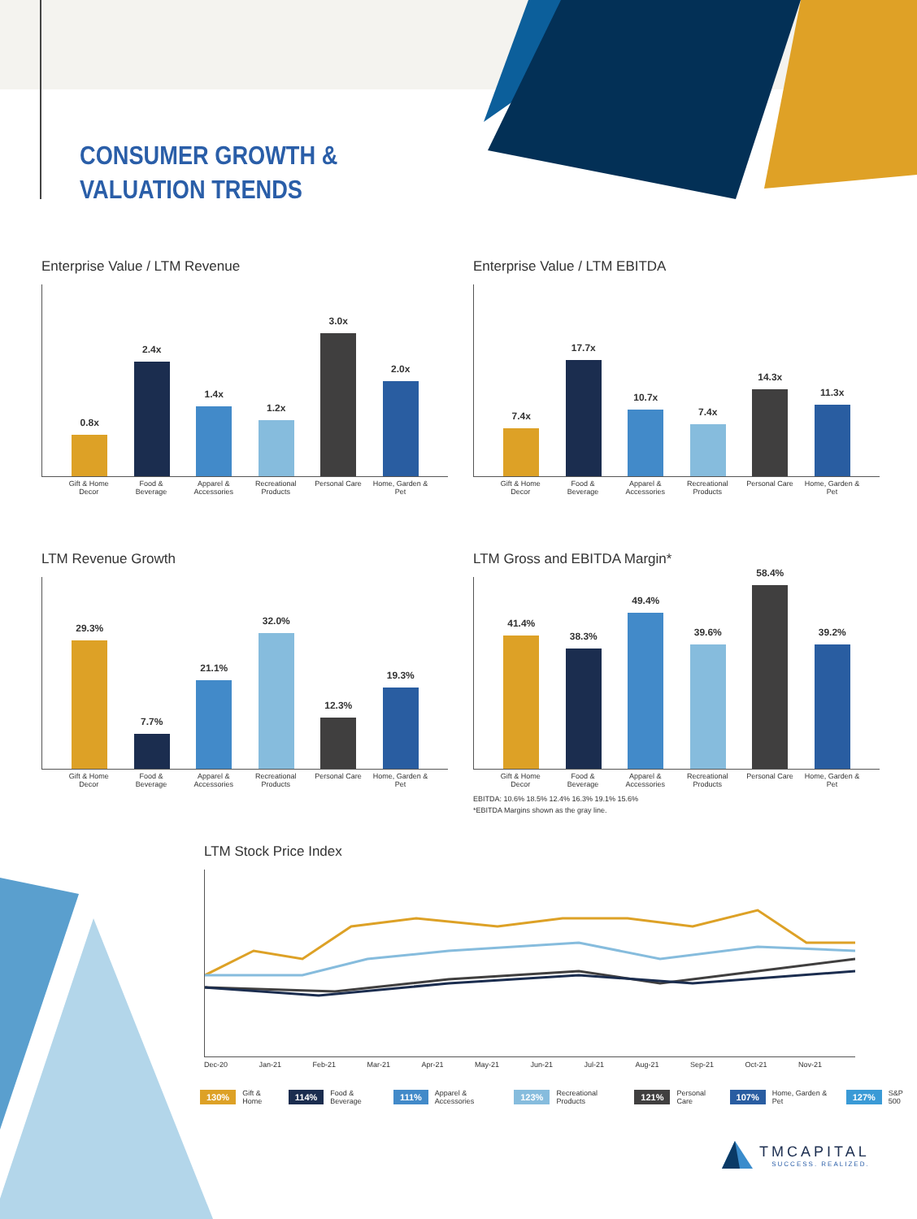CONSUMER GROWTH &
VALUATION TRENDS
Enterprise Value / LTM Revenue
0.8x
2.4x
1.4x
1.2x
3.0x
2.0x
Gift & Home Decor
Food & Beverage
Apparel & Accessories
Recreational Products
Personal Care
Home, Garden & Pet
Enterprise Value / LTM EBITDA
7.4x
17.7x
10.7x
7.4x
14.3x
11.3x
Gift & Home Decor
Food & Beverage
Apparel & Accessories
Recreational Products
Personal Care
Home, Garden & Pet
LTM Revenue Growth
29.3%
7.7%
21.1%
32.0%
12.3%
19.3%
Gift & Home Decor
Food & Beverage
Apparel & Accessories
Recreational Products
Personal Care
Home, Garden & Pet
LTM Gross and EBITDA Margin*
41.4%
38.3%
49.4%
39.6%
58.4%
39.2%
Gift & Home Decor
Food & Beverage
Apparel & Accessories
Recreational Products
Personal Care
Home, Garden & Pet
EBITDA: 10.6% 18.5% 12.4% 16.3% 19.1% 15.6%
*EBITDA Margins shown as the gray line.
LTM Stock Price Index
Dec-20 Jan-21 Feb-21 Mar-21 Apr-21 May-21 Jun-21 Jul-21 Aug-21 Sep-21 Oct-21 Nov-21
130% Gift & Home 114% Food & Beverage 111% Apparel & Accessories 123% Recreational Products 121% Personal Care 107% Home, Garden & Pet 127% S&P 500
TMCAPITAL
SUCCESS. REALIZED.